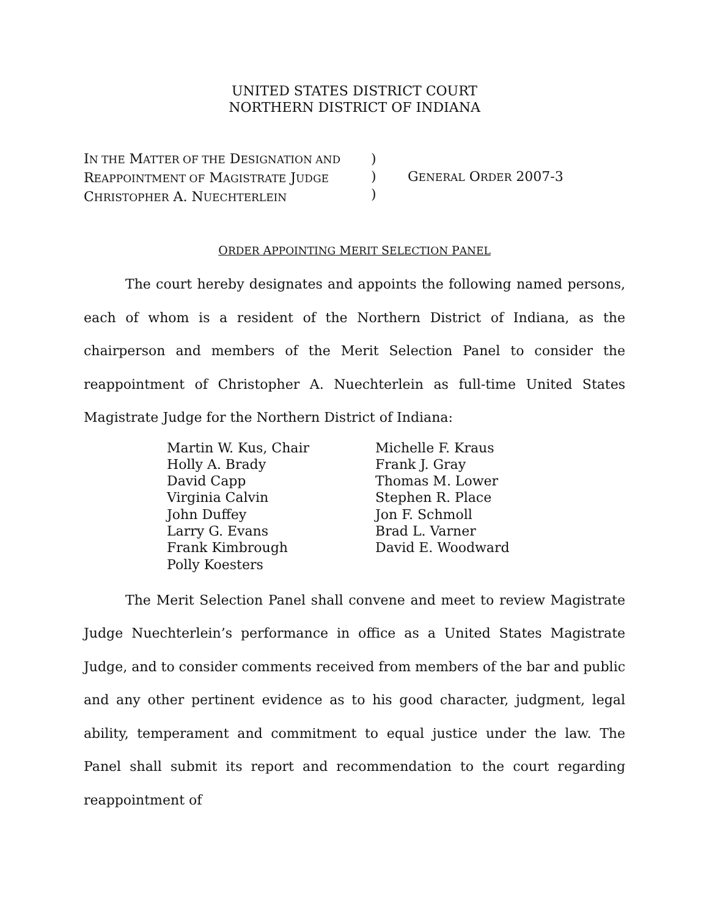UNITED STATES DISTRICT COURT
NORTHERN DISTRICT OF INDIANA
IN THE MATTER OF THE DESIGNATION AND
REAPPOINTMENT OF MAGISTRATE JUDGE
CHRISTOPHER A. NUECHTERLEIN
)
)
)
GENERAL ORDER 2007-3
ORDER APPOINTING MERIT SELECTION PANEL
The court hereby designates and appoints the following named persons, each of whom is a resident of the Northern District of Indiana, as the chairperson and members of the Merit Selection Panel to consider the reappointment of Christopher A. Nuechterlein as full-time United States Magistrate Judge for the Northern District of Indiana:
Martin W. Kus, Chair
Holly A. Brady
David Capp
Virginia Calvin
John Duffey
Larry G. Evans
Frank Kimbrough
Polly Koesters
Michelle F. Kraus
Frank J. Gray
Thomas M. Lower
Stephen R. Place
Jon F. Schmoll
Brad L. Varner
David E. Woodward
The Merit Selection Panel shall convene and meet to review Magistrate Judge Nuechterlein’s performance in office as a United States Magistrate Judge, and to consider comments received from members of the bar and public and any other pertinent evidence as to his good character, judgment, legal ability, temperament and commitment to equal justice under the law. The Panel shall submit its report and recommendation to the court regarding reappointment of